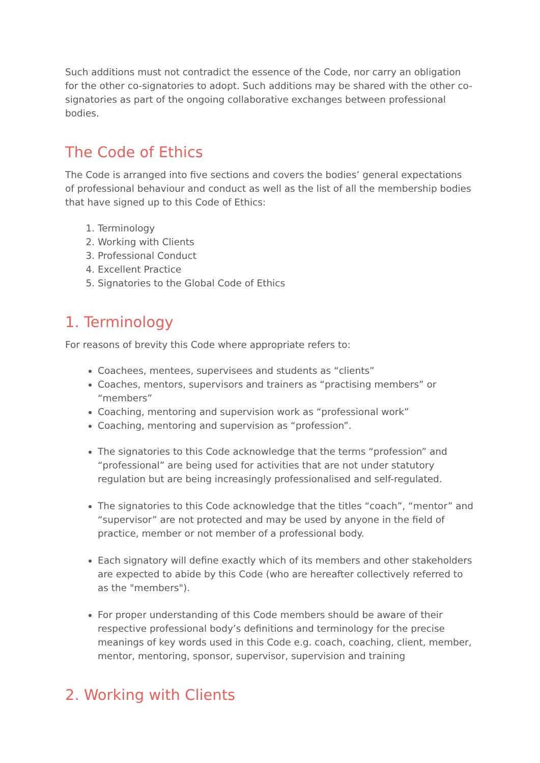Such additions must not contradict the essence of the Code, nor carry an obligation for the other co-signatories to adopt. Such additions may be shared with the other co-signatories as part of the ongoing collaborative exchanges between professional bodies.
The Code of Ethics
The Code is arranged into five sections and covers the bodies’ general expectations of professional behaviour and conduct as well as the list of all the membership bodies that have signed up to this Code of Ethics:
1. Terminology
2. Working with Clients
3. Professional Conduct
4. Excellent Practice
5. Signatories to the Global Code of Ethics
1. Terminology
For reasons of brevity this Code where appropriate refers to:
Coachees, mentees, supervisees and students as “clients”
Coaches, mentors, supervisors and trainers as “practising members” or “members”
Coaching, mentoring and supervision work as “professional work”
Coaching, mentoring and supervision as “profession”.
The signatories to this Code acknowledge that the terms “profession” and “professional” are being used for activities that are not under statutory regulation but are being increasingly professionalised and self-regulated.
The signatories to this Code acknowledge that the titles “coach”, “mentor” and “supervisor” are not protected and may be used by anyone in the field of practice, member or not member of a professional body.
Each signatory will define exactly which of its members and other stakeholders are expected to abide by this Code (who are hereafter collectively referred to as the "members").
For proper understanding of this Code members should be aware of their respective professional body’s definitions and terminology for the precise meanings of key words used in this Code e.g. coach, coaching, client, member, mentor, mentoring, sponsor, supervisor, supervision and training
2. Working with Clients